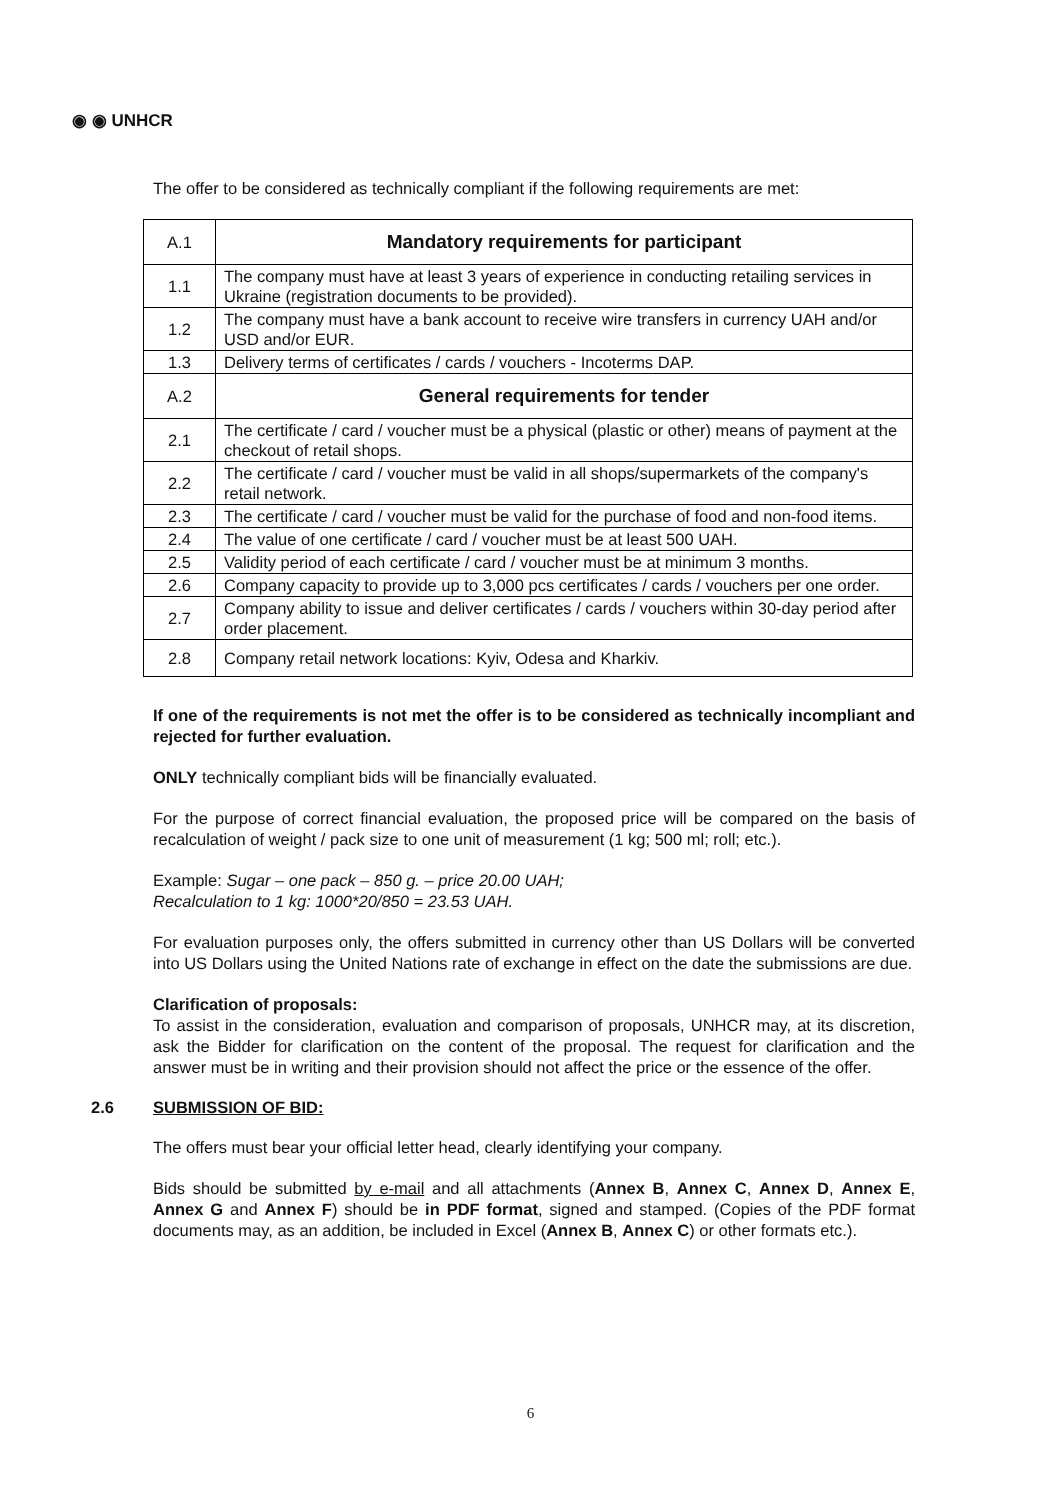◉ ◉ UNHCR
The offer to be considered as technically compliant if the following requirements are met:
| A.1 | Mandatory requirements for participant |
| 1.1 | The company must have at least 3 years of experience in conducting retailing services in Ukraine (registration documents to be provided). |
| 1.2 | The company must have a bank account to receive wire transfers in currency UAH and/or USD and/or EUR. |
| 1.3 | Delivery terms of certificates / cards / vouchers - Incoterms DAP. |
| A.2 | General requirements for tender |
| 2.1 | The certificate / card / voucher must be a physical (plastic or other) means of payment at the checkout of retail shops. |
| 2.2 | The certificate / card / voucher must be valid in all shops/supermarkets of the company's retail network. |
| 2.3 | The certificate / card / voucher must be valid for the purchase of food and non-food items. |
| 2.4 | The value of one certificate / card / voucher must be at least 500 UAH. |
| 2.5 | Validity period of each certificate / card / voucher must be at minimum 3 months. |
| 2.6 | Company capacity to provide up to 3,000 pcs certificates / cards / vouchers per one order. |
| 2.7 | Company ability to issue and deliver certificates / cards / vouchers within 30-day period after order placement. |
| 2.8 | Company retail network locations: Kyiv, Odesa and Kharkiv. |
If one of the requirements is not met the offer is to be considered as technically incompliant and rejected for further evaluation.
ONLY technically compliant bids will be financially evaluated.
For the purpose of correct financial evaluation, the proposed price will be compared on the basis of recalculation of weight / pack size to one unit of measurement (1 kg; 500 ml; roll; etc.).
Example: Sugar – one pack – 850 g. – price 20.00 UAH;
Recalculation to 1 kg: 1000*20/850 = 23.53 UAH.
For evaluation purposes only, the offers submitted in currency other than US Dollars will be converted into US Dollars using the United Nations rate of exchange in effect on the date the submissions are due.
Clarification of proposals:
To assist in the consideration, evaluation and comparison of proposals, UNHCR may, at its discretion, ask the Bidder for clarification on the content of the proposal. The request for clarification and the answer must be in writing and their provision should not affect the price or the essence of the offer.
2.6 SUBMISSION OF BID:
The offers must bear your official letter head, clearly identifying your company.
Bids should be submitted by e-mail and all attachments (Annex B, Annex C, Annex D, Annex E, Annex G and Annex F) should be in PDF format, signed and stamped. (Copies of the PDF format documents may, as an addition, be included in Excel (Annex B, Annex C) or other formats etc.).
6